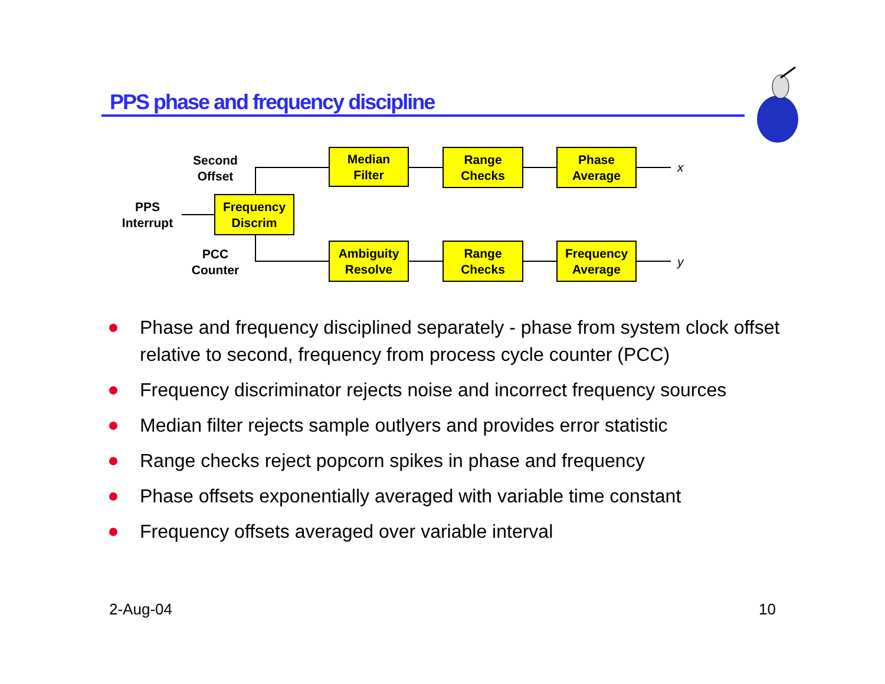PPS phase and frequency discipline
Second
Offset
PPS
Interrupt
PCC
Counter
Frequency
Discrim
Median
Filter
Range
Checks
Phase
Average
Ambiguity
Resolve
Range
Checks
Frequency
Average
x
y
Phase and frequency disciplined separately - phase from system clock offset relative to second, frequency from process cycle counter (PCC)
Frequency discriminator rejects noise and incorrect frequency sources
Median filter rejects sample outlyers and provides error statistic
Range checks reject popcorn spikes in phase and frequency
Phase offsets exponentially averaged with variable time constant
Frequency offsets averaged over variable interval
2-Aug-04 10